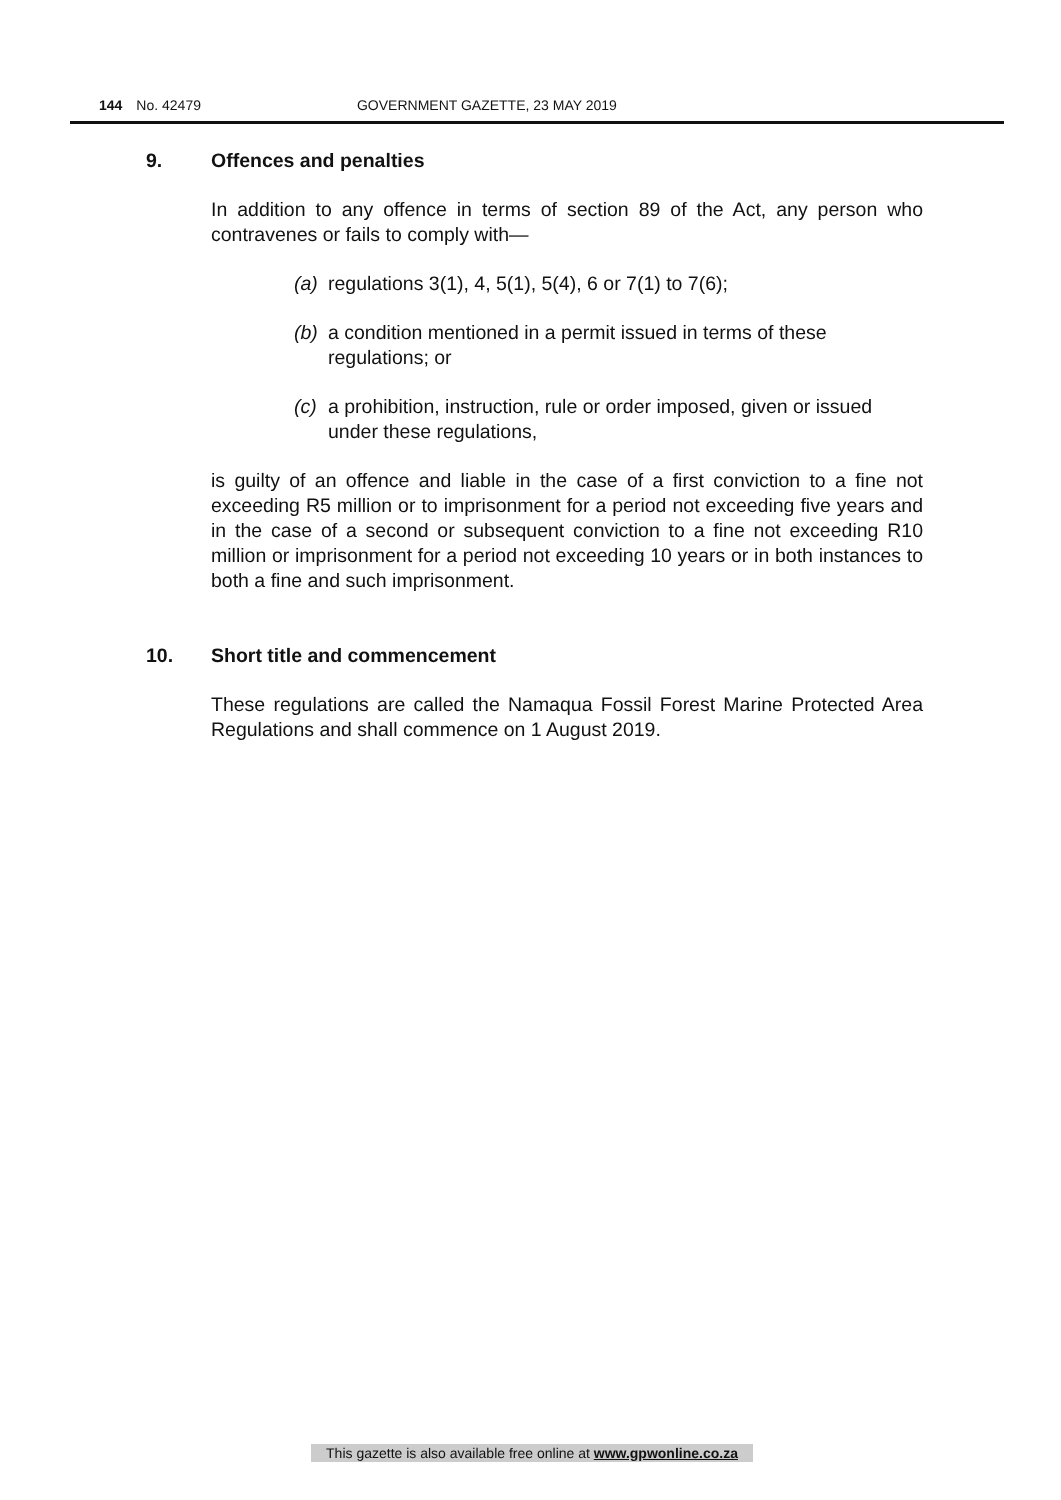144 No. 42479 GOVERNMENT GAZETTE, 23 MAY 2019
9. Offences and penalties
In addition to any offence in terms of section 89 of the Act, any person who contravenes or fails to comply with—
(a)
regulations 3(1), 4, 5(1), 5(4), 6 or 7(1) to 7(6);
(b)
a condition mentioned in a permit issued in terms of these regulations; or
(c)
a prohibition, instruction, rule or order imposed, given or issued under these regulations,
is guilty of an offence and liable in the case of a first conviction to a fine not exceeding R5 million or to imprisonment for a period not exceeding five years and in the case of a second or subsequent conviction to a fine not exceeding R10 million or imprisonment for a period not exceeding 10 years or in both instances to both a fine and such imprisonment.
10. Short title and commencement
These regulations are called the Namaqua Fossil Forest Marine Protected Area Regulations and shall commence on 1 August 2019.
This gazette is also available free online at www.gpwonline.co.za